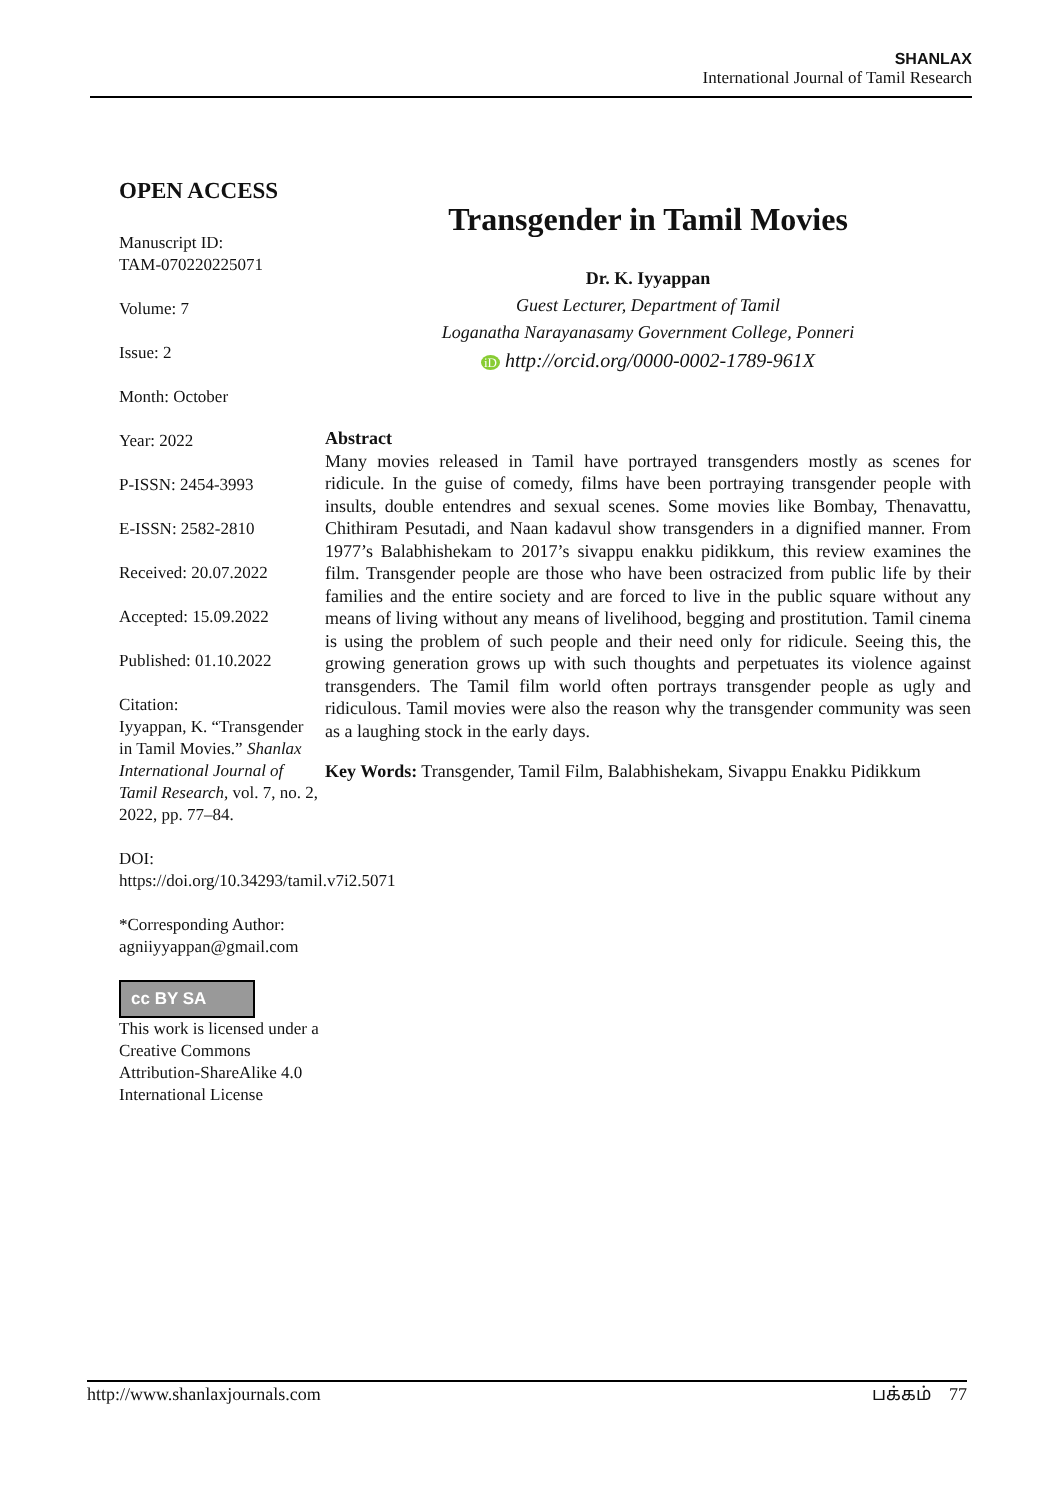SHANLAX
International Journal of Tamil Research
OPEN ACCESS
Manuscript ID:
TAM-070220225071
Volume: 7
Issue: 2
Month: October
Year: 2022
P-ISSN: 2454-3993
E-ISSN: 2582-2810
Received: 20.07.2022
Accepted: 15.09.2022
Published: 01.10.2022
Citation:
Iyyappan, K. “Transgender in Tamil Movies.” Shanlax International Journal of Tamil Research, vol. 7, no. 2, 2022, pp. 77–84.
DOI:
https://doi.org/10.34293/tamil.v7i2.5071
*Corresponding Author:
agniiyyappan@gmail.com
cc BY SA
This work is licensed under a Creative Commons Attribution-ShareAlike 4.0 International License
Transgender in Tamil Movies
Dr. K. Iyyappan
Guest Lecturer, Department of Tamil
Loganatha Narayanasamy Government College, Ponneri
iD http://orcid.org/0000-0002-1789-961X
Abstract
Many movies released in Tamil have portrayed transgenders mostly as scenes for ridicule. In the guise of comedy, films have been portraying transgender people with insults, double entendres and sexual scenes. Some movies like Bombay, Thenavattu, Chithiram Pesutadi, and Naan kadavul show transgenders in a dignified manner. From 1977’s Balabhishekam to 2017’s sivappu enakku pidikkum, this review examines the film. Transgender people are those who have been ostracized from public life by their families and the entire society and are forced to live in the public square without any means of living without any means of livelihood, begging and prostitution. Tamil cinema is using the problem of such people and their need only for ridicule. Seeing this, the growing generation grows up with such thoughts and perpetuates its violence against transgenders. The Tamil film world often portrays transgender people as ugly and ridiculous. Tamil movies were also the reason why the transgender community was seen as a laughing stock in the early days.
Key Words: Transgender, Tamil Film, Balabhishekam, Sivappu Enakku Pidikkum
http://www.shanlaxjournals.com பக்கம் 77